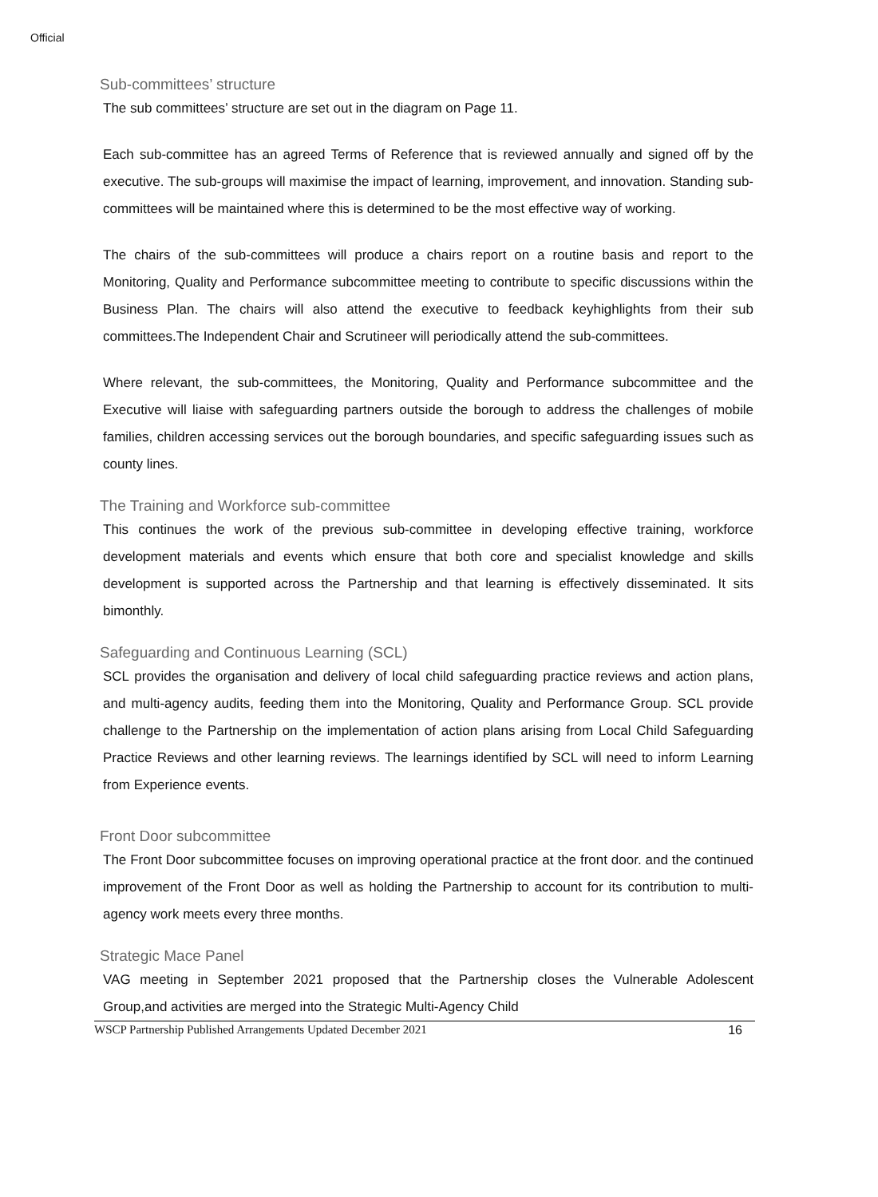Official
Sub-committees’ structure
The sub committees’ structure are set out in the diagram on Page 11.
Each sub-committee has an agreed Terms of Reference that is reviewed annually and signed off by the executive. The sub-groups will maximise the impact of learning, improvement, and innovation. Standing sub-committees will be maintained where this is determined to be the most effective way of working.
The chairs of the sub-committees will produce a chairs report on a routine basis and report to the Monitoring, Quality and Performance subcommittee meeting to contribute to specific discussions within the Business Plan. The chairs will also attend the executive to feedback keyhighlights from their sub committees.The Independent Chair and Scrutineer will periodically attend the sub-committees.
Where relevant, the sub-committees, the Monitoring, Quality and Performance subcommittee and the Executive will liaise with safeguarding partners outside the borough to address the challenges of mobile families, children accessing services out the borough boundaries, and specific safeguarding issues such as county lines.
The Training and Workforce sub-committee
This continues the work of the previous sub-committee in developing effective training, workforce development materials and events which ensure that both core and specialist knowledge and skills development is supported across the Partnership and that learning is effectively disseminated. It sits bimonthly.
Safeguarding and Continuous Learning (SCL)
SCL provides the organisation and delivery of local child safeguarding practice reviews and action plans, and multi-agency audits, feeding them into the Monitoring, Quality and Performance Group. SCL provide challenge to the Partnership on the implementation of action plans arising from Local Child Safeguarding Practice Reviews and other learning reviews. The learnings identified by SCL will need to inform Learning from Experience events.
Front Door subcommittee
The Front Door subcommittee focuses on improving operational practice at the front door. and the continued improvement of the Front Door as well as holding the Partnership to account for its contribution to multi-agency work meets every three months.
Strategic Mace Panel
VAG meeting in September 2021 proposed that the Partnership closes the Vulnerable Adolescent Group,and activities are merged into the Strategic Multi-Agency Child
WSCP Partnership Published Arrangements Updated December 2021 16